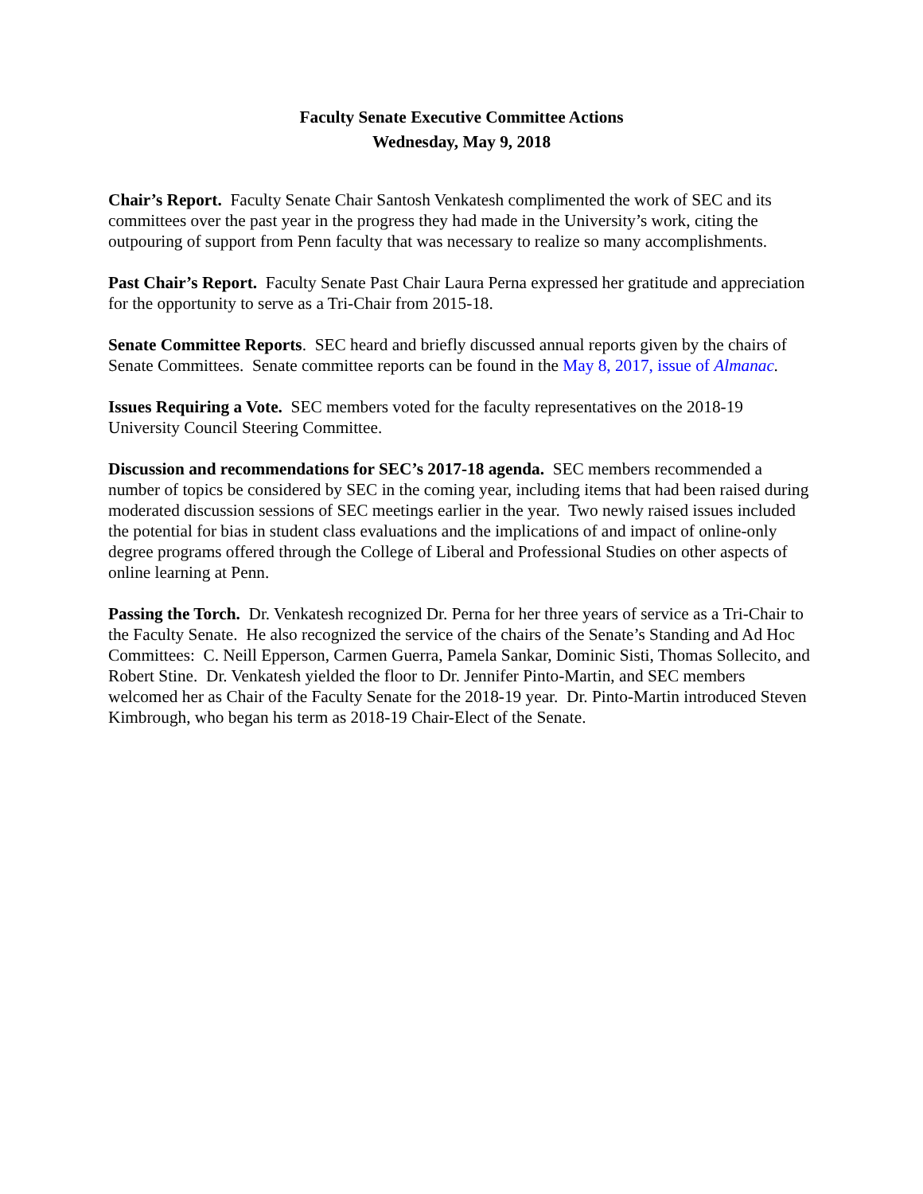Faculty Senate Executive Committee Actions
Wednesday, May 9, 2018
Chair’s Report. Faculty Senate Chair Santosh Venkatesh complimented the work of SEC and its committees over the past year in the progress they had made in the University’s work, citing the outpouring of support from Penn faculty that was necessary to realize so many accomplishments.
Past Chair’s Report. Faculty Senate Past Chair Laura Perna expressed her gratitude and appreciation for the opportunity to serve as a Tri-Chair from 2015-18.
Senate Committee Reports. SEC heard and briefly discussed annual reports given by the chairs of Senate Committees. Senate committee reports can be found in the May 8, 2017, issue of Almanac.
Issues Requiring a Vote. SEC members voted for the faculty representatives on the 2018-19 University Council Steering Committee.
Discussion and recommendations for SEC’s 2017-18 agenda. SEC members recommended a number of topics be considered by SEC in the coming year, including items that had been raised during moderated discussion sessions of SEC meetings earlier in the year. Two newly raised issues included the potential for bias in student class evaluations and the implications of and impact of online-only degree programs offered through the College of Liberal and Professional Studies on other aspects of online learning at Penn.
Passing the Torch. Dr. Venkatesh recognized Dr. Perna for her three years of service as a Tri-Chair to the Faculty Senate. He also recognized the service of the chairs of the Senate’s Standing and Ad Hoc Committees: C. Neill Epperson, Carmen Guerra, Pamela Sankar, Dominic Sisti, Thomas Sollecito, and Robert Stine. Dr. Venkatesh yielded the floor to Dr. Jennifer Pinto-Martin, and SEC members welcomed her as Chair of the Faculty Senate for the 2018-19 year. Dr. Pinto-Martin introduced Steven Kimbrough, who began his term as 2018-19 Chair-Elect of the Senate.